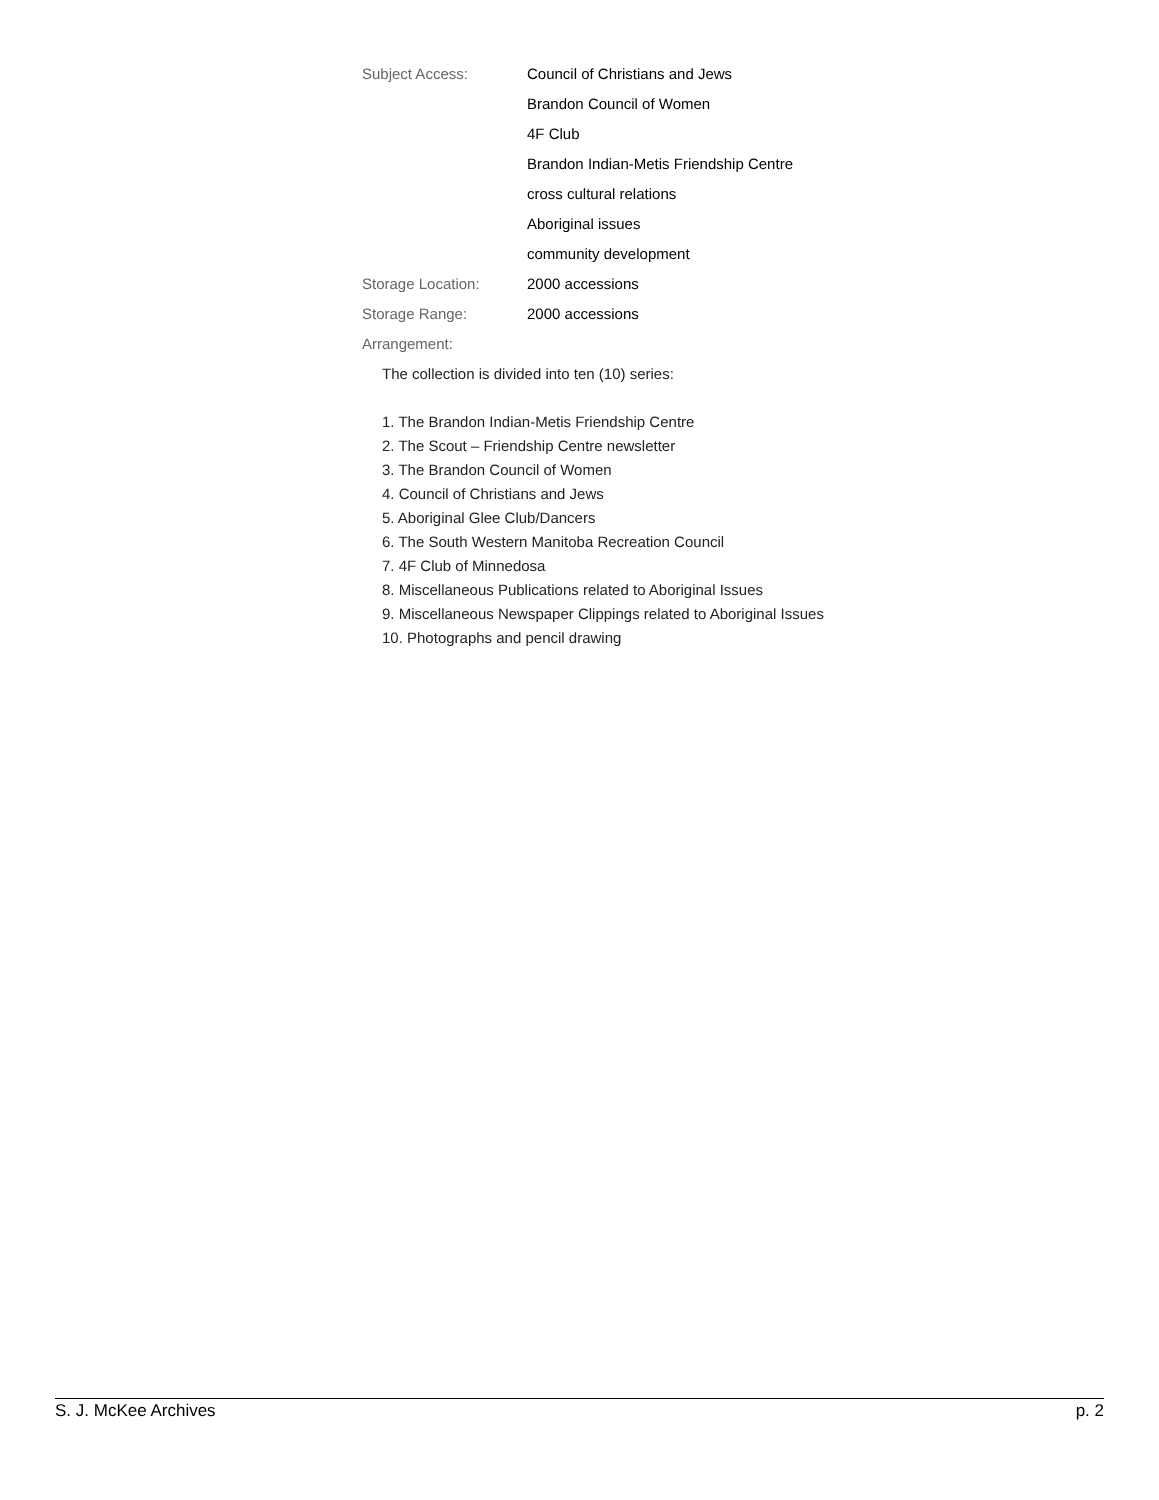Subject Access: Council of Christians and Jews
Brandon Council of Women
4F Club
Brandon Indian-Metis Friendship Centre
cross cultural relations
Aboriginal issues
community development
Storage Location: 2000 accessions
Storage Range: 2000 accessions
Arrangement:
The collection is divided into ten (10) series:
1. The Brandon Indian-Metis Friendship Centre
2. The Scout – Friendship Centre newsletter
3. The Brandon Council of Women
4. Council of Christians and Jews
5. Aboriginal Glee Club/Dancers
6. The South Western Manitoba Recreation Council
7. 4F Club of Minnedosa
8. Miscellaneous Publications related to Aboriginal Issues
9. Miscellaneous Newspaper Clippings related to Aboriginal Issues
10. Photographs and pencil drawing
S. J. McKee Archives p. 2